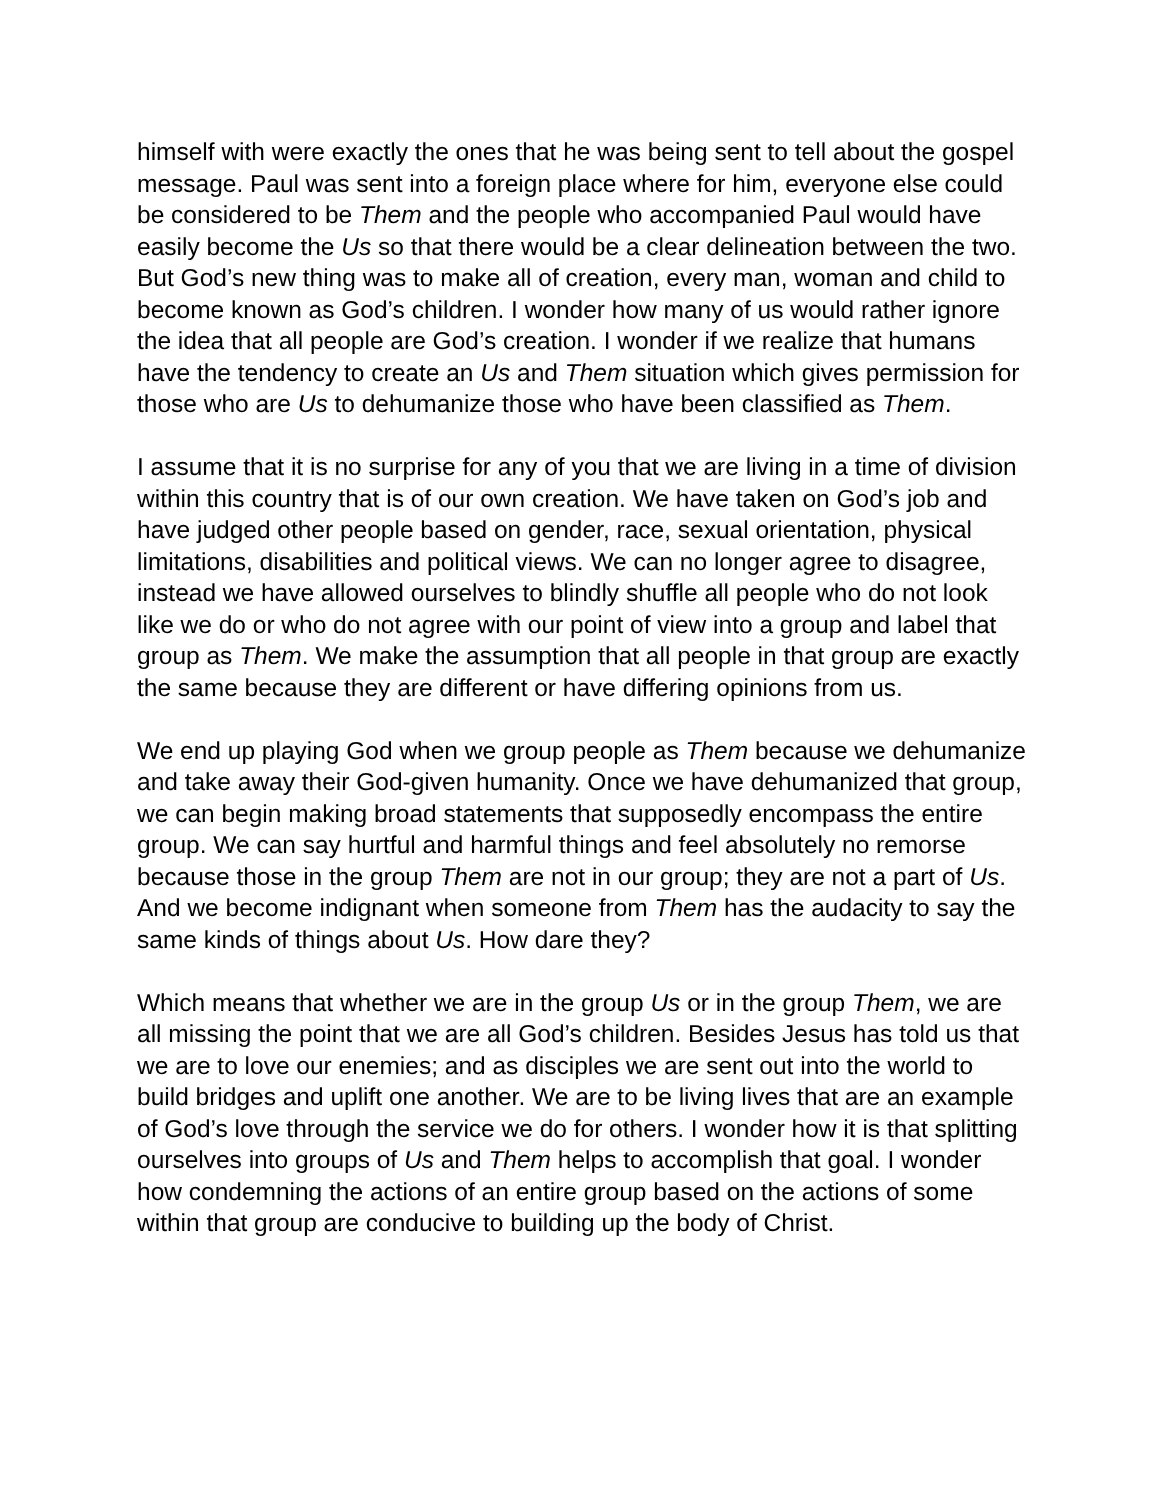himself with were exactly the ones that he was being sent to tell about the gospel message. Paul was sent into a foreign place where for him, everyone else could be considered to be Them and the people who accompanied Paul would have easily become the Us so that there would be a clear delineation between the two. But God’s new thing was to make all of creation, every man, woman and child to become known as God’s children. I wonder how many of us would rather ignore the idea that all people are God’s creation. I wonder if we realize that humans have the tendency to create an Us and Them situation which gives permission for those who are Us to dehumanize those who have been classified as Them.
I assume that it is no surprise for any of you that we are living in a time of division within this country that is of our own creation. We have taken on God’s job and have judged other people based on gender, race, sexual orientation, physical limitations, disabilities and political views. We can no longer agree to disagree, instead we have allowed ourselves to blindly shuffle all people who do not look like we do or who do not agree with our point of view into a group and label that group as Them. We make the assumption that all people in that group are exactly the same because they are different or have differing opinions from us.
We end up playing God when we group people as Them because we dehumanize and take away their God-given humanity. Once we have dehumanized that group, we can begin making broad statements that supposedly encompass the entire group. We can say hurtful and harmful things and feel absolutely no remorse because those in the group Them are not in our group; they are not a part of Us. And we become indignant when someone from Them has the audacity to say the same kinds of things about Us. How dare they?
Which means that whether we are in the group Us or in the group Them, we are all missing the point that we are all God’s children. Besides Jesus has told us that we are to love our enemies; and as disciples we are sent out into the world to build bridges and uplift one another. We are to be living lives that are an example of God’s love through the service we do for others. I wonder how it is that splitting ourselves into groups of Us and Them helps to accomplish that goal. I wonder how condemning the actions of an entire group based on the actions of some within that group are conducive to building up the body of Christ.